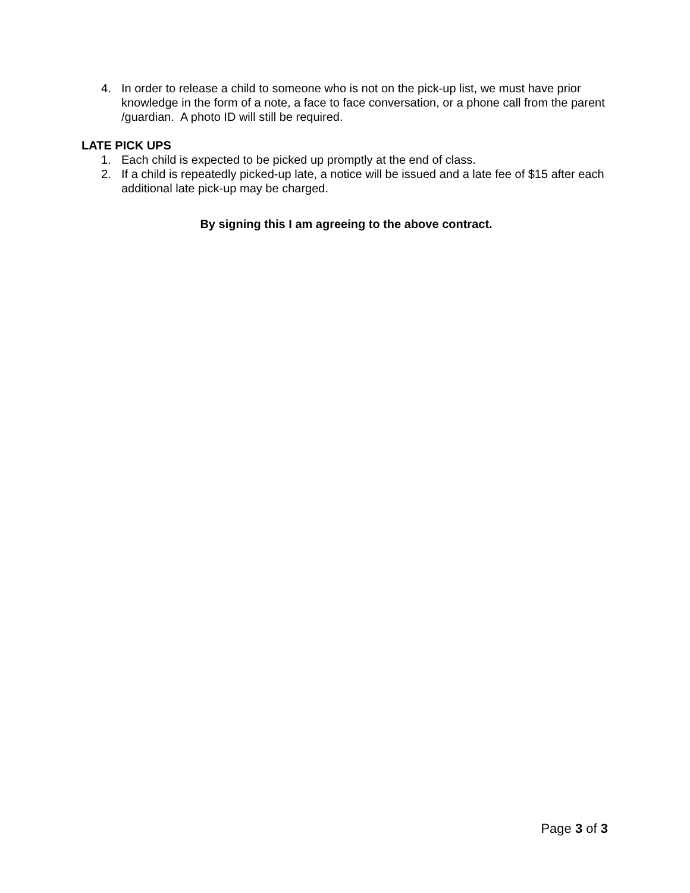4. In order to release a child to someone who is not on the pick-up list, we must have prior knowledge in the form of a note, a face to face conversation, or a phone call from the parent /guardian. A photo ID will still be required.
LATE PICK UPS
1. Each child is expected to be picked up promptly at the end of class.
2. If a child is repeatedly picked-up late, a notice will be issued and a late fee of $15 after each additional late pick-up may be charged.
By signing this I am agreeing to the above contract.
Page 3 of 3